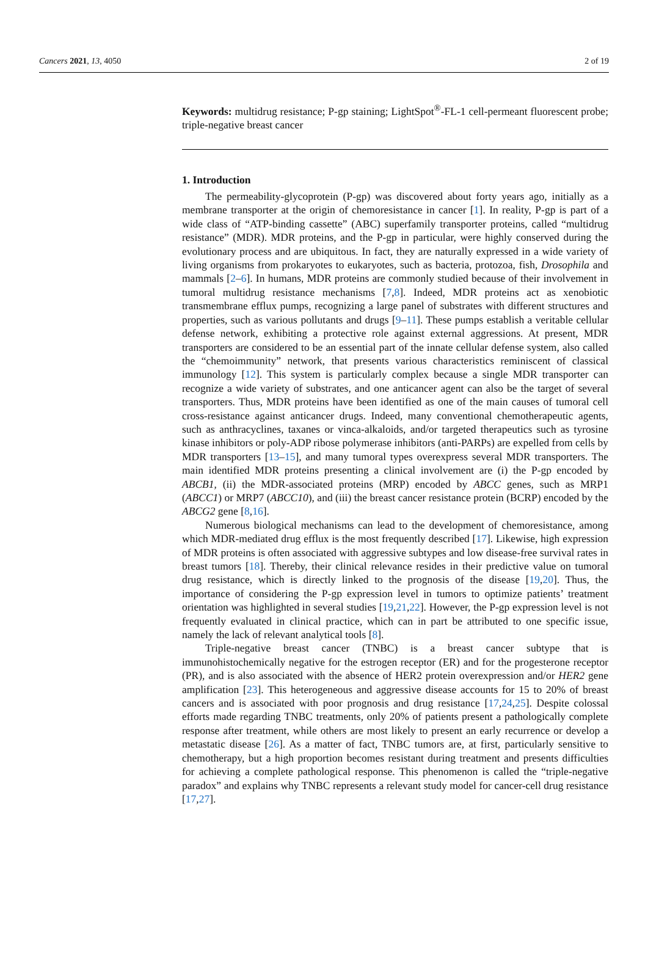Cancers 2021, 13, 4050 2 of 19
Keywords: multidrug resistance; P-gp staining; LightSpot<sup>®</sup>-FL-1 cell-permeant fluorescent probe; triple-negative breast cancer
1. Introduction
The permeability-glycoprotein (P-gp) was discovered about forty years ago, initially as a membrane transporter at the origin of chemoresistance in cancer [1]. In reality, P-gp is part of a wide class of “ATP-binding cassette” (ABC) superfamily transporter proteins, called “multidrug resistance” (MDR). MDR proteins, and the P-gp in particular, were highly conserved during the evolutionary process and are ubiquitous. In fact, they are naturally expressed in a wide variety of living organisms from prokaryotes to eukaryotes, such as bacteria, protozoa, fish, Drosophila and mammals [2–6]. In humans, MDR proteins are commonly studied because of their involvement in tumoral multidrug resistance mechanisms [7,8]. Indeed, MDR proteins act as xenobiotic transmembrane efflux pumps, recognizing a large panel of substrates with different structures and properties, such as various pollutants and drugs [9–11]. These pumps establish a veritable cellular defense network, exhibiting a protective role against external aggressions. At present, MDR transporters are considered to be an essential part of the innate cellular defense system, also called the “chemoimmunity” network, that presents various characteristics reminiscent of classical immunology [12]. This system is particularly complex because a single MDR transporter can recognize a wide variety of substrates, and one anticancer agent can also be the target of several transporters. Thus, MDR proteins have been identified as one of the main causes of tumoral cell cross-resistance against anticancer drugs. Indeed, many conventional chemotherapeutic agents, such as anthracyclines, taxanes or vinca-alkaloids, and/or targeted therapeutics such as tyrosine kinase inhibitors or poly-ADP ribose polymerase inhibitors (anti-PARPs) are expelled from cells by MDR transporters [13–15], and many tumoral types overexpress several MDR transporters. The main identified MDR proteins presenting a clinical involvement are (i) the P-gp encoded by ABCB1, (ii) the MDR-associated proteins (MRP) encoded by ABCC genes, such as MRP1 (ABCC1) or MRP7 (ABCC10), and (iii) the breast cancer resistance protein (BCRP) encoded by the ABCG2 gene [8,16].
Numerous biological mechanisms can lead to the development of chemoresistance, among which MDR-mediated drug efflux is the most frequently described [17]. Likewise, high expression of MDR proteins is often associated with aggressive subtypes and low disease-free survival rates in breast tumors [18]. Thereby, their clinical relevance resides in their predictive value on tumoral drug resistance, which is directly linked to the prognosis of the disease [19,20]. Thus, the importance of considering the P-gp expression level in tumors to optimize patients’ treatment orientation was highlighted in several studies [19,21,22]. However, the P-gp expression level is not frequently evaluated in clinical practice, which can in part be attributed to one specific issue, namely the lack of relevant analytical tools [8].
Triple-negative breast cancer (TNBC) is a breast cancer subtype that is immunohistochemically negative for the estrogen receptor (ER) and for the progesterone receptor (PR), and is also associated with the absence of HER2 protein overexpression and/or HER2 gene amplification [23]. This heterogeneous and aggressive disease accounts for 15 to 20% of breast cancers and is associated with poor prognosis and drug resistance [17,24,25]. Despite colossal efforts made regarding TNBC treatments, only 20% of patients present a pathologically complete response after treatment, while others are most likely to present an early recurrence or develop a metastatic disease [26]. As a matter of fact, TNBC tumors are, at first, particularly sensitive to chemotherapy, but a high proportion becomes resistant during treatment and presents difficulties for achieving a complete pathological response. This phenomenon is called the “triple-negative paradox” and explains why TNBC represents a relevant study model for cancer-cell drug resistance [17,27].